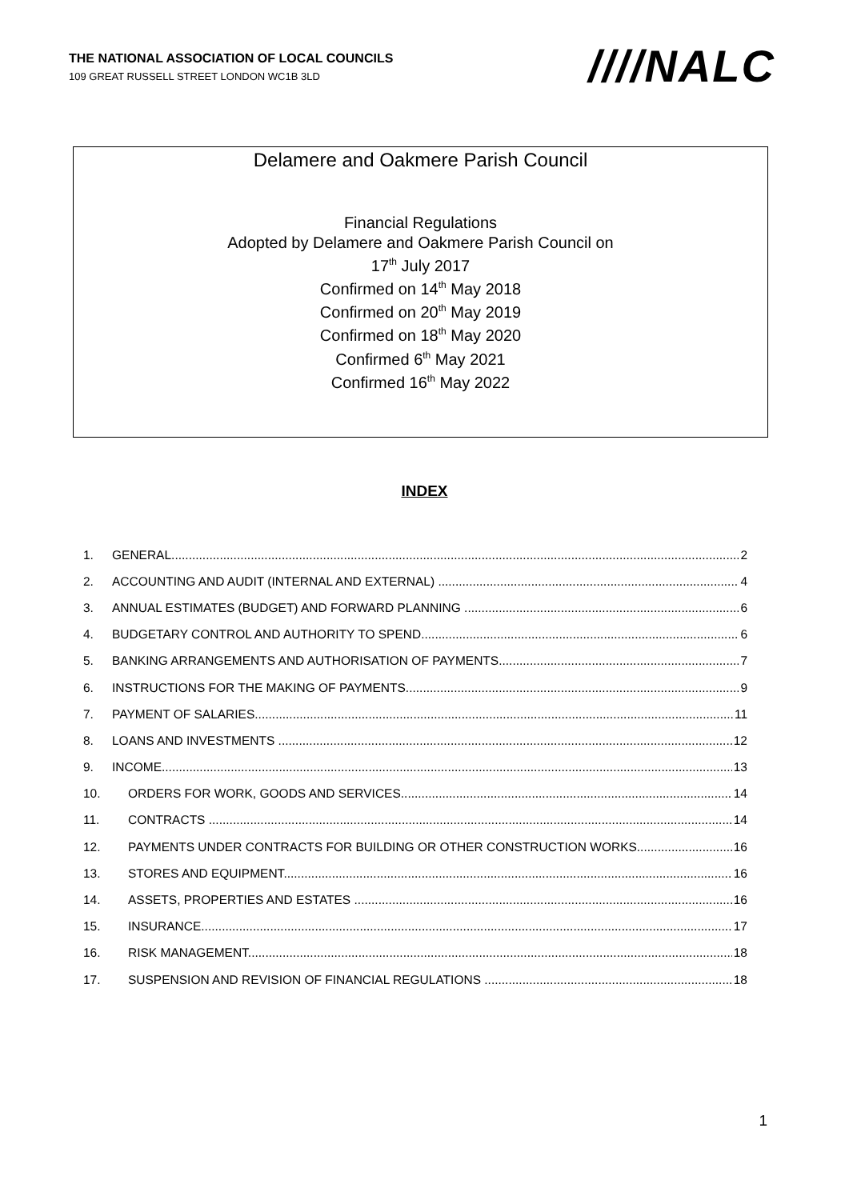THE NATIONAL ASSOCIATION OF LOCAL COUNCILS
109 GREAT RUSSELL STREET LONDON WC1B 3LD
////NALC
Delamere and Oakmere Parish Council
Financial Regulations
Adopted by Delamere and Oakmere Parish Council on
17<sup>th</sup> July 2017
Confirmed on 14<sup>th</sup> May 2018
Confirmed on 20<sup>th</sup> May 2019
Confirmed on 18<sup>th</sup> May 2020
Confirmed 6<sup>th</sup> May 2021
Confirmed 16<sup>th</sup> May 2022
INDEX
1. GENERAL 2
2. ACCOUNTING AND AUDIT (INTERNAL AND EXTERNAL) 4
3. ANNUAL ESTIMATES (BUDGET) AND FORWARD PLANNING 6
4. BUDGETARY CONTROL AND AUTHORITY TO SPEND 6
5. BANKING ARRANGEMENTS AND AUTHORISATION OF PAYMENTS 7
6. INSTRUCTIONS FOR THE MAKING OF PAYMENTS 9
7. PAYMENT OF SALARIES 11
8. LOANS AND INVESTMENTS 12
9. INCOME 13
10. ORDERS FOR WORK, GOODS AND SERVICES 14
11. CONTRACTS 14
12. PAYMENTS UNDER CONTRACTS FOR BUILDING OR OTHER CONSTRUCTION WORKS 16
13. STORES AND EQUIPMENT 16
14. ASSETS, PROPERTIES AND ESTATES 16
15. INSURANCE 17
16. RISK MANAGEMENT 18
17. SUSPENSION AND REVISION OF FINANCIAL REGULATIONS 18
1